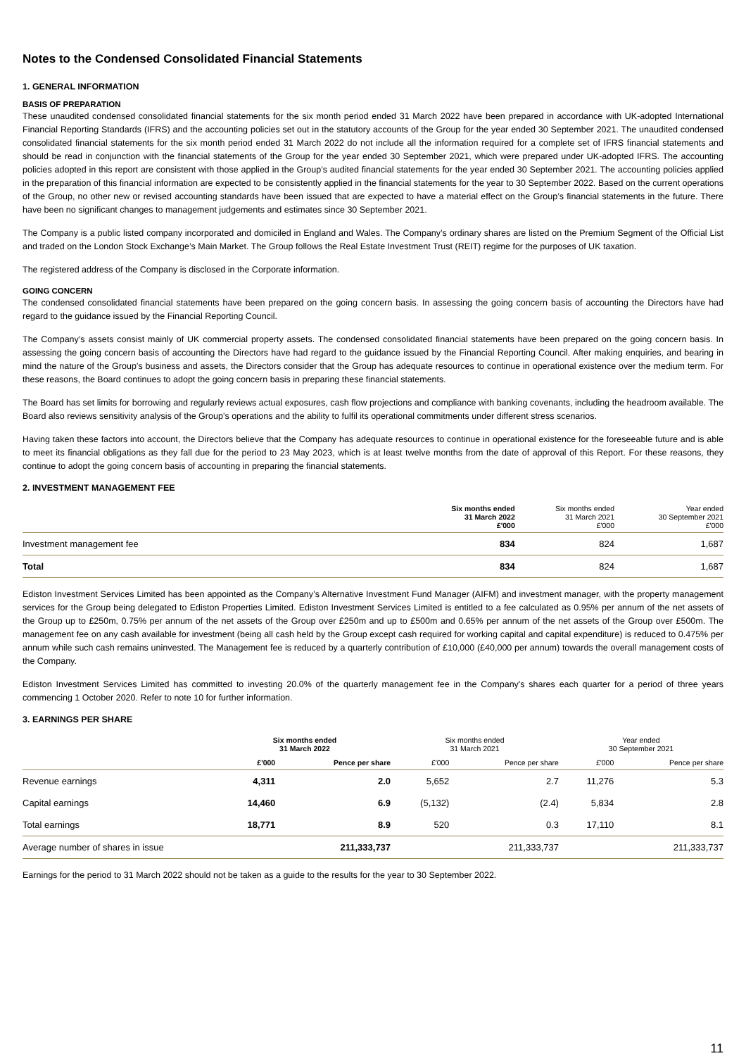Notes to the Condensed Consolidated Financial Statements
1. GENERAL INFORMATION
BASIS OF PREPARATION
These unaudited condensed consolidated financial statements for the six month period ended 31 March 2022 have been prepared in accordance with UK-adopted International Financial Reporting Standards (IFRS) and the accounting policies set out in the statutory accounts of the Group for the year ended 30 September 2021. The unaudited condensed consolidated financial statements for the six month period ended 31 March 2022 do not include all the information required for a complete set of IFRS financial statements and should be read in conjunction with the financial statements of the Group for the year ended 30 September 2021, which were prepared under UK-adopted IFRS. The accounting policies adopted in this report are consistent with those applied in the Group’s audited financial statements for the year ended 30 September 2021. The accounting policies applied in the preparation of this financial information are expected to be consistently applied in the financial statements for the year to 30 September 2022. Based on the current operations of the Group, no other new or revised accounting standards have been issued that are expected to have a material effect on the Group’s financial statements in the future. There have been no significant changes to management judgements and estimates since 30 September 2021.
The Company is a public listed company incorporated and domiciled in England and Wales. The Company’s ordinary shares are listed on the Premium Segment of the Official List and traded on the London Stock Exchange’s Main Market. The Group follows the Real Estate Investment Trust (REIT) regime for the purposes of UK taxation.
The registered address of the Company is disclosed in the Corporate information.
GOING CONCERN
The condensed consolidated financial statements have been prepared on the going concern basis. In assessing the going concern basis of accounting the Directors have had regard to the guidance issued by the Financial Reporting Council.
The Company’s assets consist mainly of UK commercial property assets. The condensed consolidated financial statements have been prepared on the going concern basis. In assessing the going concern basis of accounting the Directors have had regard to the guidance issued by the Financial Reporting Council. After making enquiries, and bearing in mind the nature of the Group’s business and assets, the Directors consider that the Group has adequate resources to continue in operational existence over the medium term. For these reasons, the Board continues to adopt the going concern basis in preparing these financial statements.
The Board has set limits for borrowing and regularly reviews actual exposures, cash flow projections and compliance with banking covenants, including the headroom available. The Board also reviews sensitivity analysis of the Group’s operations and the ability to fulfil its operational commitments under different stress scenarios.
Having taken these factors into account, the Directors believe that the Company has adequate resources to continue in operational existence for the foreseeable future and is able to meet its financial obligations as they fall due for the period to 23 May 2023, which is at least twelve months from the date of approval of this Report. For these reasons, they continue to adopt the going concern basis of accounting in preparing the financial statements.
2. INVESTMENT MANAGEMENT FEE
| | Six months ended 31 March 2022 £'000 | Six months ended 31 March 2021 £'000 | Year ended 30 September 2021 £'000 |
| --- | --- | --- | --- |
| Investment management fee | 834 | 824 | 1,687 |
| Total | 834 | 824 | 1,687 |
Ediston Investment Services Limited has been appointed as the Company’s Alternative Investment Fund Manager (AIFM) and investment manager, with the property management services for the Group being delegated to Ediston Properties Limited. Ediston Investment Services Limited is entitled to a fee calculated as 0.95% per annum of the net assets of the Group up to £250m, 0.75% per annum of the net assets of the Group over £250m and up to £500m and 0.65% per annum of the net assets of the Group over £500m. The management fee on any cash available for investment (being all cash held by the Group except cash required for working capital and capital expenditure) is reduced to 0.475% per annum while such cash remains uninvested. The Management fee is reduced by a quarterly contribution of £10,000 (£40,000 per annum) towards the overall management costs of the Company.
Ediston Investment Services Limited has committed to investing 20.0% of the quarterly management fee in the Company's shares each quarter for a period of three years commencing 1 October 2020. Refer to note 10 for further information.
3. EARNINGS PER SHARE
| | Six months ended 31 March 2022 | | Six months ended 31 March 2021 | | Year ended 30 September 2021 | |
| --- | --- | --- | --- | --- | --- | --- |
| | £'000 | Pence per share | £'000 | Pence per share | £'000 | Pence per share |
| Revenue earnings | 4,311 | 2.0 | 5,652 | 2.7 | 11,276 | 5.3 |
| Capital earnings | 14,460 | 6.9 | (5,132) | (2.4) | 5,834 | 2.8 |
| Total earnings | 18,771 | 8.9 | 520 | 0.3 | 17,110 | 8.1 |
| Average number of shares in issue | | 211,333,737 | | 211,333,737 | | 211,333,737 |
Earnings for the period to 31 March 2022 should not be taken as a guide to the results for the year to 30 September 2022.
11